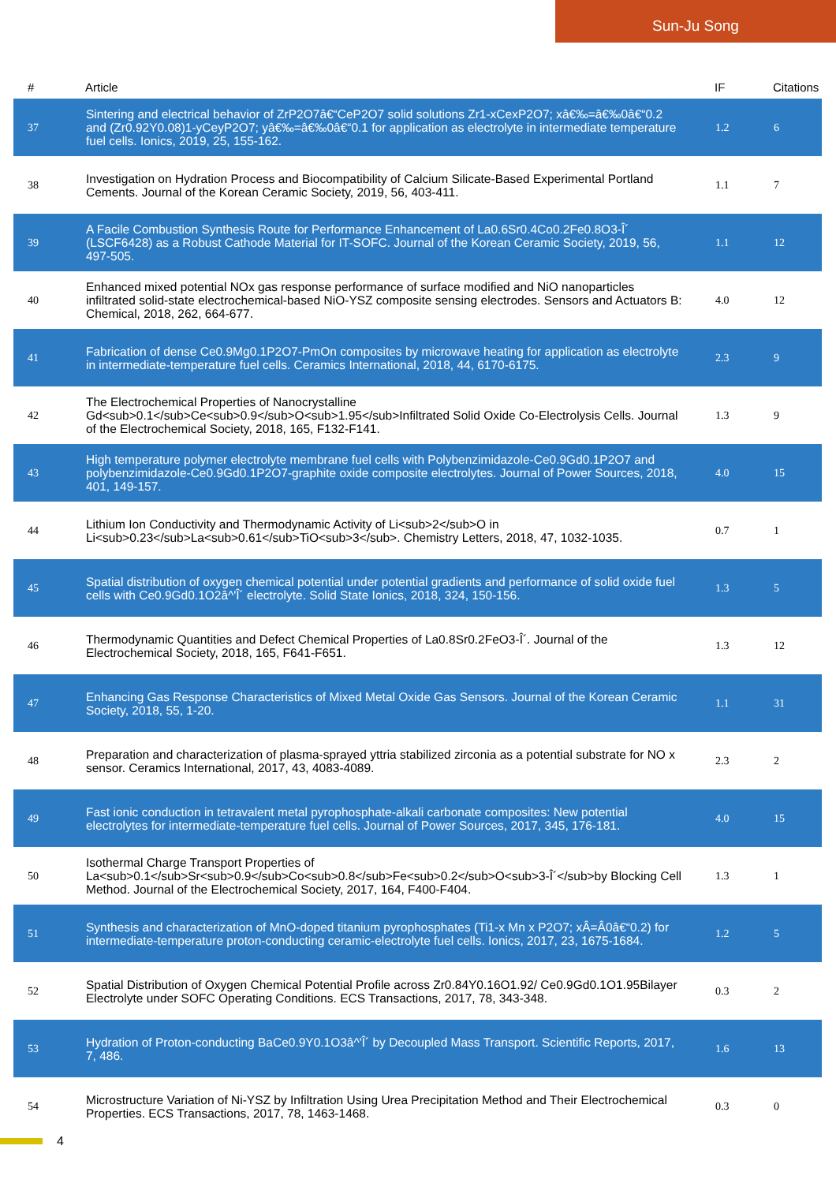Sun-Ju Song
| # | Article | IF | Citations |
| --- | --- | --- | --- |
| 37 | Sintering and electrical behavior of ZrP2O7â€“CeP2O7 solid solutions Zr1-xCexP2O7; xâ€‰=â€‰0â€“0.2 and (Zr0.92Y0.08)1-yCeyP2O7; yâ€‰=â€‰0â€“0.1 for application as electrolyte in intermediate temperature fuel cells. Ionics, 2019, 25, 155-162. | 1.2 | 6 |
| 38 | Investigation on Hydration Process and Biocompatibility of Calcium Silicate-Based Experimental Portland Cements. Journal of the Korean Ceramic Society, 2019, 56, 403-411. | 1.1 | 7 |
| 39 | A Facile Combustion Synthesis Route for Performance Enhancement of La0.6Sr0.4Co0.2Fe0.8O3-Î´ (LSCF6428) as a Robust Cathode Material for IT-SOFC. Journal of the Korean Ceramic Society, 2019, 56, 497-505. | 1.1 | 12 |
| 40 | Enhanced mixed potential NOx gas response performance of surface modified and NiO nanoparticles infiltrated solid-state electrochemical-based NiO-YSZ composite sensing electrodes. Sensors and Actuators B: Chemical, 2018, 262, 664-677. | 4.0 | 12 |
| 41 | Fabrication of dense Ce0.9Mg0.1P2O7-PmOn composites by microwave heating for application as electrolyte in intermediate-temperature fuel cells. Ceramics International, 2018, 44, 6170-6175. | 2.3 | 9 |
| 42 | The Electrochemical Properties of Nanocrystalline Gd<sub>0.1</sub>Ce<sub>0.9</sub>O<sub>1.95</sub>Infiltrated Solid Oxide Co-Electrolysis Cells. Journal of the Electrochemical Society, 2018, 165, F132-F141. | 1.3 | 9 |
| 43 | High temperature polymer electrolyte membrane fuel cells with Polybenzimidazole-Ce0.9Gd0.1P2O7 and polybenzimidazole-Ce0.9Gd0.1P2O7-graphite oxide composite electrolytes. Journal of Power Sources, 2018, 401, 149-157. | 4.0 | 15 |
| 44 | Lithium Ion Conductivity and Thermodynamic Activity of Li<sub>2</sub>O in Li<sub>0.23</sub>La<sub>0.61</sub>TiO<sub>3</sub>. Chemistry Letters, 2018, 47, 1032-1035. | 0.7 | 1 |
| 45 | Spatial distribution of oxygen chemical potential under potential gradients and performance of solid oxide fuel cells with Ce0.9Gd0.1O2â^'Î´ electrolyte. Solid State Ionics, 2018, 324, 150-156. | 1.3 | 5 |
| 46 | Thermodynamic Quantities and Defect Chemical Properties of La0.8Sr0.2FeO3-Î´. Journal of the Electrochemical Society, 2018, 165, F641-F651. | 1.3 | 12 |
| 47 | Enhancing Gas Response Characteristics of Mixed Metal Oxide Gas Sensors. Journal of the Korean Ceramic Society, 2018, 55, 1-20. | 1.1 | 31 |
| 48 | Preparation and characterization of plasma-sprayed yttria stabilized zirconia as a potential substrate for NO x sensor. Ceramics International, 2017, 43, 4083-4089. | 2.3 | 2 |
| 49 | Fast ionic conduction in tetravalent metal pyrophosphate-alkali carbonate composites: New potential electrolytes for intermediate-temperature fuel cells. Journal of Power Sources, 2017, 345, 176-181. | 4.0 | 15 |
| 50 | Isothermal Charge Transport Properties of La<sub>0.1</sub>Sr<sub>0.9</sub>Co<sub>0.8</sub>Fe<sub>0.2</sub>O<sub>3-Î´</sub>by Blocking Cell Method. Journal of the Electrochemical Society, 2017, 164, F400-F404. | 1.3 | 1 |
| 51 | Synthesis and characterization of MnO-doped titanium pyrophosphates (Ti1-x Mn x P2O7; xÂ=Â0â€“0.2) for intermediate-temperature proton-conducting ceramic-electrolyte fuel cells. Ionics, 2017, 23, 1675-1684. | 1.2 | 5 |
| 52 | Spatial Distribution of Oxygen Chemical Potential Profile across Zr0.84Y0.16O1.92/ Ce0.9Gd0.1O1.95Bilayer Electrolyte under SOFC Operating Conditions. ECS Transactions, 2017, 78, 343-348. | 0.3 | 2 |
| 53 | Hydration of Proton-conducting BaCe0.9Y0.1O3â^'Î´ by Decoupled Mass Transport. Scientific Reports, 2017, 7, 486. | 1.6 | 13 |
| 54 | Microstructure Variation of Ni-YSZ by Infiltration Using Urea Precipitation Method and Their Electrochemical Properties. ECS Transactions, 2017, 78, 1463-1468. | 0.3 | 0 |
4